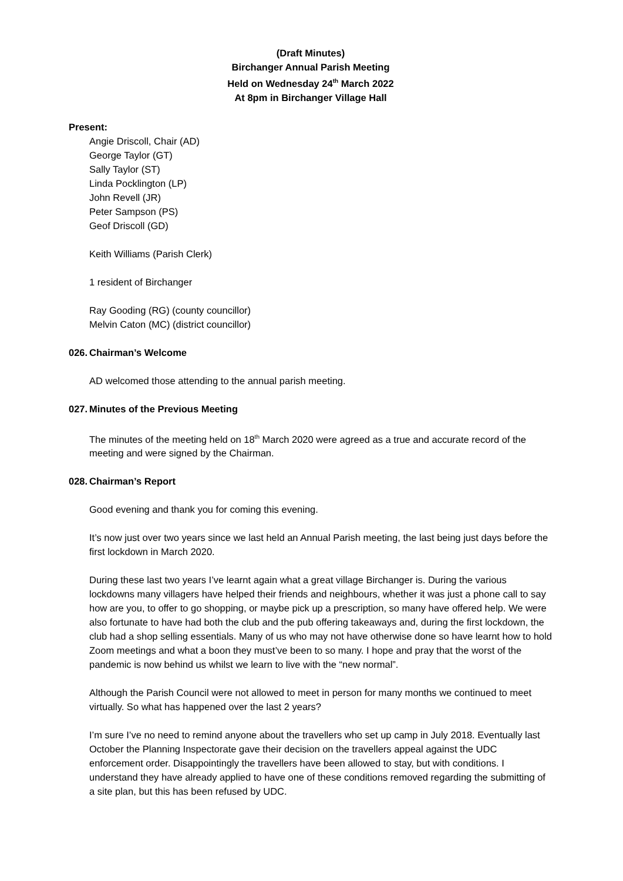(Draft Minutes)
Birchanger Annual Parish Meeting
Held on Wednesday 24<sup>th</sup> March 2022
At 8pm in Birchanger Village Hall
Present:
Angie Driscoll, Chair (AD)
George Taylor (GT)
Sally Taylor (ST)
Linda Pocklington (LP)
John Revell (JR)
Peter Sampson (PS)
Geof Driscoll (GD)
Keith Williams (Parish Clerk)
1 resident of Birchanger
Ray Gooding (RG) (county councillor)
Melvin Caton (MC) (district councillor)
026. Chairman’s Welcome
AD welcomed those attending to the annual parish meeting.
027. Minutes of the Previous Meeting
The minutes of the meeting held on 18<sup>th</sup> March 2020 were agreed as a true and accurate record of the meeting and were signed by the Chairman.
028. Chairman’s Report
Good evening and thank you for coming this evening.
It’s now just over two years since we last held an Annual Parish meeting, the last being just days before the first lockdown in March 2020.
During these last two years I’ve learnt again what a great village Birchanger is. During the various lockdowns many villagers have helped their friends and neighbours, whether it was just a phone call to say how are you, to offer to go shopping, or maybe pick up a prescription, so many have offered help. We were also fortunate to have had both the club and the pub offering takeaways and, during the first lockdown, the club had a shop selling essentials. Many of us who may not have otherwise done so have learnt how to hold Zoom meetings and what a boon they must’ve been to so many. I hope and pray that the worst of the pandemic is now behind us whilst we learn to live with the “new normal”.
Although the Parish Council were not allowed to meet in person for many months we continued to meet virtually. So what has happened over the last 2 years?
I’m sure I’ve no need to remind anyone about the travellers who set up camp in July 2018. Eventually last October the Planning Inspectorate gave their decision on the travellers appeal against the UDC enforcement order. Disappointingly the travellers have been allowed to stay, but with conditions. I understand they have already applied to have one of these conditions removed regarding the submitting of a site plan, but this has been refused by UDC.